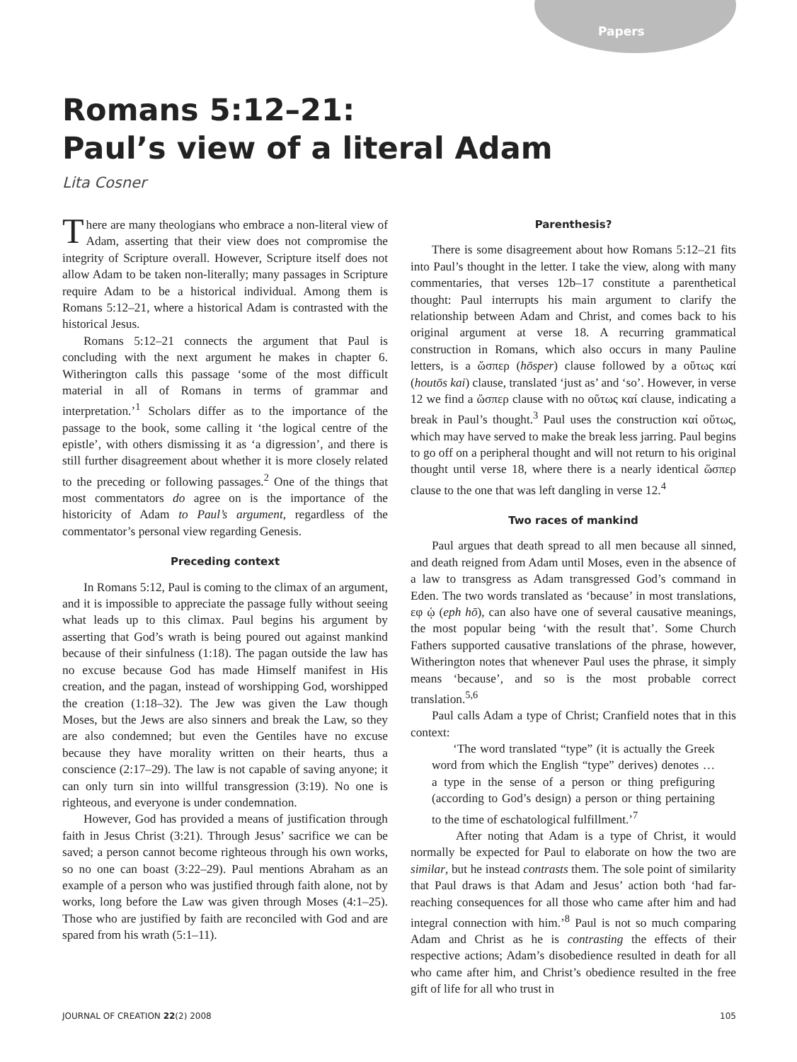Papers
Romans 5:12–21:
Paul’s view of a literal Adam
Lita Cosner
There are many theologians who embrace a non-literal view of Adam, asserting that their view does not compromise the integrity of Scripture overall. However, Scripture itself does not allow Adam to be taken non-literally; many passages in Scripture require Adam to be a historical individual. Among them is Romans 5:12–21, where a historical Adam is contrasted with the historical Jesus.
Romans 5:12–21 connects the argument that Paul is concluding with the next argument he makes in chapter 6. Witherington calls this passage ‘some of the most difficult material in all of Romans in terms of grammar and interpretation.’<sup>1</sup> Scholars differ as to the importance of the passage to the book, some calling it ‘the logical centre of the epistle’, with others dismissing it as ‘a digression’, and there is still further disagreement about whether it is more closely related to the preceding or following passages.<sup>2</sup> One of the things that most commentators do agree on is the importance of the historicity of Adam to Paul’s argument, regardless of the commentator’s personal view regarding Genesis.
Preceding context
In Romans 5:12, Paul is coming to the climax of an argument, and it is impossible to appreciate the passage fully without seeing what leads up to this climax. Paul begins his argument by asserting that God’s wrath is being poured out against mankind because of their sinfulness (1:18). The pagan outside the law has no excuse because God has made Himself manifest in His creation, and the pagan, instead of worshipping God, worshipped the creation (1:18–32). The Jew was given the Law though Moses, but the Jews are also sinners and break the Law, so they are also condemned; but even the Gentiles have no excuse because they have morality written on their hearts, thus a conscience (2:17–29). The law is not capable of saving anyone; it can only turn sin into willful transgression (3:19). No one is righteous, and everyone is under condemnation.
However, God has provided a means of justification through faith in Jesus Christ (3:21). Through Jesus’ sacrifice we can be saved; a person cannot become righteous through his own works, so no one can boast (3:22–29). Paul mentions Abraham as an example of a person who was justified through faith alone, not by works, long before the Law was given through Moses (4:1–25). Those who are justified by faith are reconciled with God and are spared from his wrath (5:1–11).
Parenthesis?
There is some disagreement about how Romans 5:12–21 fits into Paul’s thought in the letter. I take the view, along with many commentaries, that verses 12b–17 constitute a parenthetical thought: Paul interrupts his main argument to clarify the relationship between Adam and Christ, and comes back to his original argument at verse 18. A recurring grammatical construction in Romans, which also occurs in many Pauline letters, is a ὥσπερ (hōsper) clause followed by a οὕτως καί (houtōs kai) clause, translated ‘just as’ and ‘so’. However, in verse 12 we find a ὥσπερ clause with no οὕτως καί clause, indicating a break in Paul’s thought.<sup>3</sup> Paul uses the construction καί οὕτως, which may have served to make the break less jarring. Paul begins to go off on a peripheral thought and will not return to his original thought until verse 18, where there is a nearly identical ὥσπερ clause to the one that was left dangling in verse 12.<sup>4</sup>
Two races of mankind
Paul argues that death spread to all men because all sinned, and death reigned from Adam until Moses, even in the absence of a law to transgress as Adam transgressed God’s command in Eden. The two words translated as ‘because’ in most translations, εφ ᾡ (eph hō), can also have one of several causative meanings, the most popular being ‘with the result that’. Some Church Fathers supported causative translations of the phrase, however, Witherington notes that whenever Paul uses the phrase, it simply means ‘because’, and so is the most probable correct translation.<sup>5,6</sup>
Paul calls Adam a type of Christ; Cranfield notes that in this context:
‘The word translated “type” (it is actually the Greek word from which the English “type” derives) denotes … a type in the sense of a person or thing prefiguring (according to God’s design) a person or thing pertaining to the time of eschatological fulfillment.’<sup>7</sup>
After noting that Adam is a type of Christ, it would normally be expected for Paul to elaborate on how the two are similar, but he instead contrasts them. The sole point of similarity that Paul draws is that Adam and Jesus’ action both ‘had far-reaching consequences for all those who came after him and had integral connection with him.’<sup>8</sup> Paul is not so much comparing Adam and Christ as he is contrasting the effects of their respective actions; Adam’s disobedience resulted in death for all who came after him, and Christ’s obedience resulted in the free gift of life for all who trust in
JOURNAL OF CREATION 22(2) 2008 105